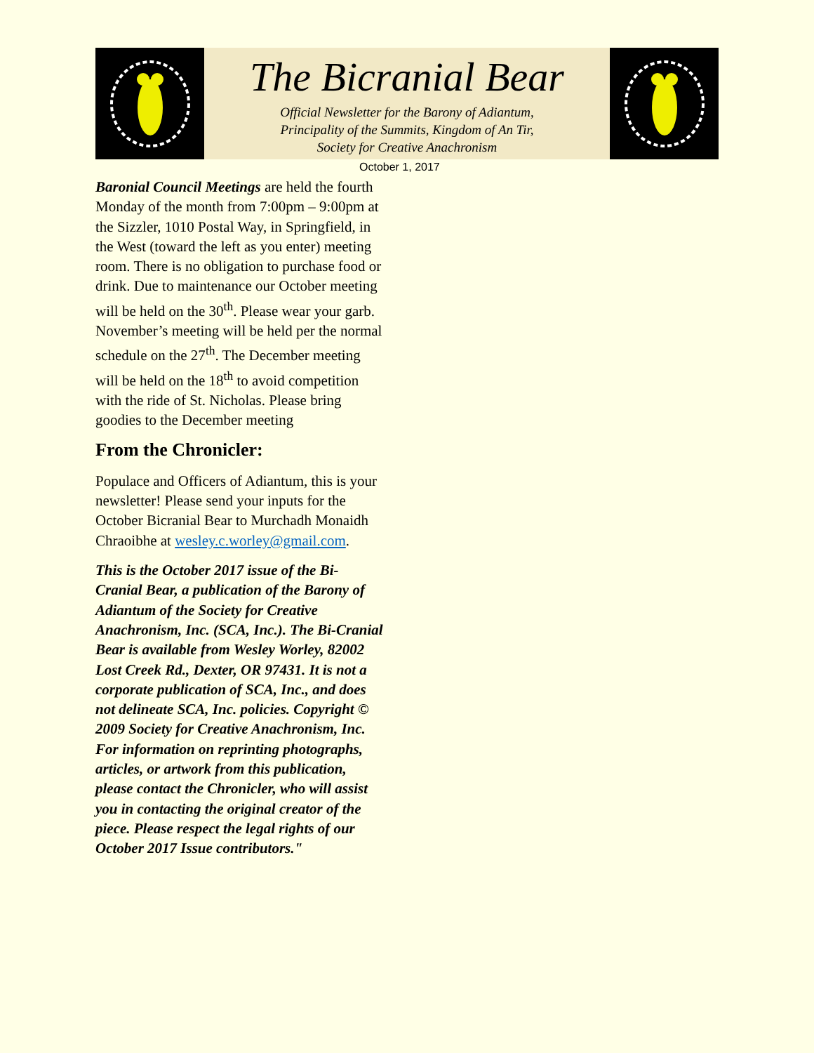The Bicranial Bear
Official Newsletter for the Barony of Adiantum,
Principality of the Summits, Kingdom of An Tir,
Society for Creative Anachronism
October 1, 2017
Baronial Council Meetings are held the fourth Monday of the month from 7:00pm – 9:00pm at the Sizzler, 1010 Postal Way, in Springfield, in the West (toward the left as you enter) meeting room. There is no obligation to purchase food or drink. Due to maintenance our October meeting will be held on the 30<sup>th</sup>. Please wear your garb. November’s meeting will be held per the normal schedule on the 27<sup>th</sup>. The December meeting will be held on the 18<sup>th</sup> to avoid competition with the ride of St. Nicholas. Please bring goodies to the December meeting
From the Chronicler:
Populace and Officers of Adiantum, this is your newsletter! Please send your inputs for the October Bicranial Bear to Murchadh Monaidh Chraoibhe at wesley.c.worley@gmail.com.
This is the October 2017 issue of the Bi-Cranial Bear, a publication of the Barony of Adiantum of the Society for Creative Anachronism, Inc. (SCA, Inc.). The Bi-Cranial Bear is available from Wesley Worley, 82002 Lost Creek Rd., Dexter, OR 97431. It is not a corporate publication of SCA, Inc., and does not delineate SCA, Inc. policies. Copyright © 2009 Society for Creative Anachronism, Inc. For information on reprinting photographs, articles, or artwork from this publication, please contact the Chronicler, who will assist you in contacting the original creator of the piece. Please respect the legal rights of our October 2017 Issue contributors."